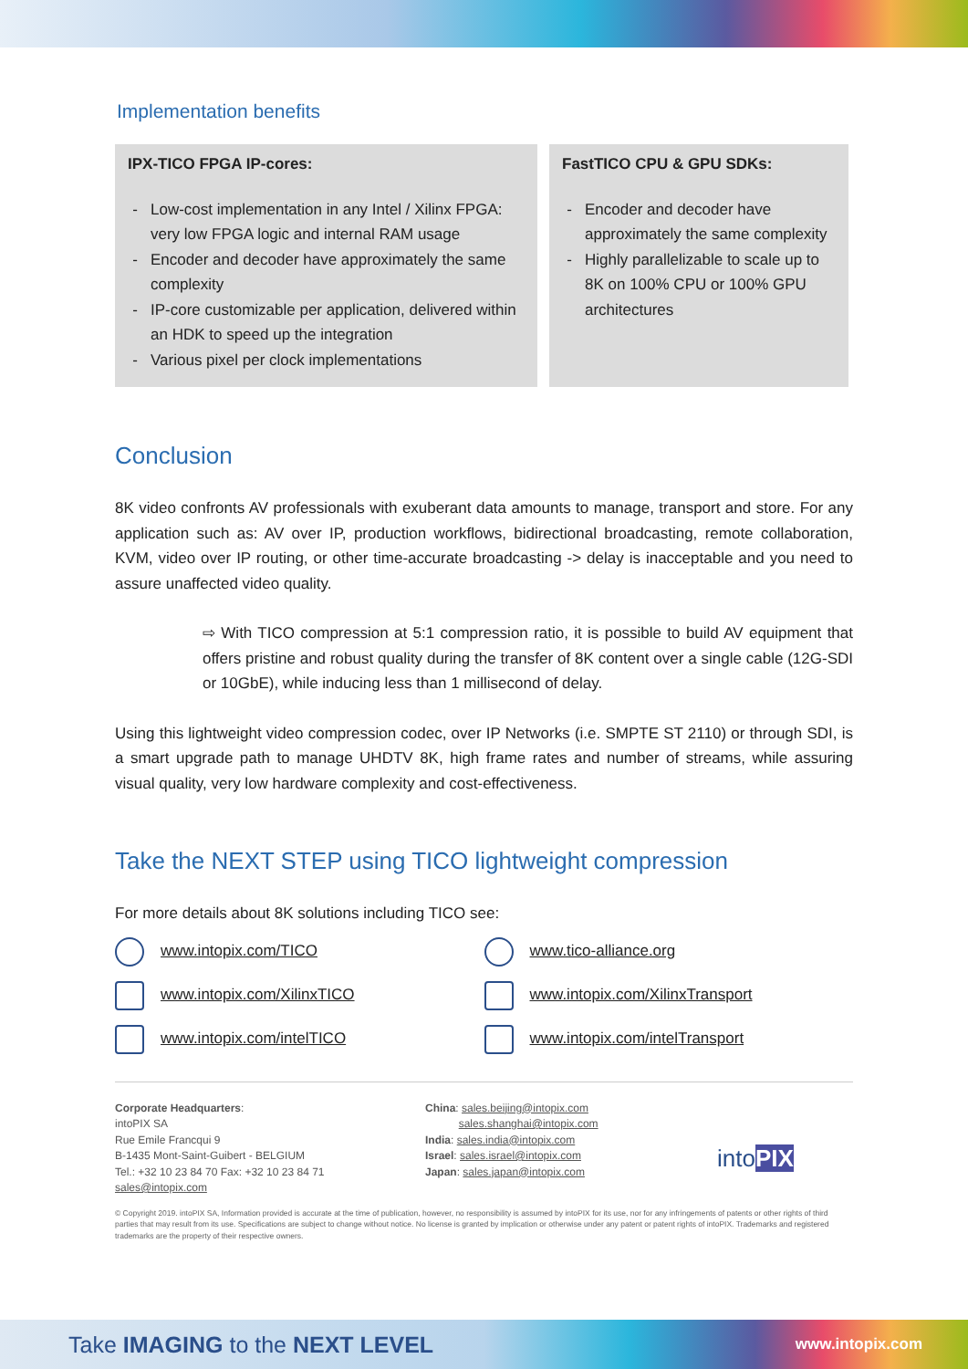Implementation benefits
IPX-TICO FPGA IP-cores:
Low-cost implementation in any Intel / Xilinx FPGA: very low FPGA logic and internal RAM usage
Encoder and decoder have approximately the same complexity
IP-core customizable per application, delivered within an HDK to speed up the integration
Various pixel per clock implementations
FastTICO CPU & GPU SDKs:
Encoder and decoder have approximately the same complexity
Highly parallelizable to scale up to 8K on 100% CPU or 100% GPU architectures
Conclusion
8K video confronts AV professionals with exuberant data amounts to manage, transport and store. For any application such as: AV over IP, production workflows, bidirectional broadcasting, remote collaboration, KVM, video over IP routing, or other time-accurate broadcasting -> delay is inacceptable and you need to assure unaffected video quality.
⇨ With TICO compression at 5:1 compression ratio, it is possible to build AV equipment that offers pristine and robust quality during the transfer of 8K content over a single cable (12G-SDI or 10GbE), while inducing less than 1 millisecond of delay.
Using this lightweight video compression codec, over IP Networks (i.e. SMPTE ST 2110) or through SDI, is a smart upgrade path to manage UHDTV 8K, high frame rates and number of streams, while assuring visual quality, very low hardware complexity and cost-effectiveness.
Take the NEXT STEP using TICO lightweight compression
For more details about 8K solutions including TICO see:
www.intopix.com/TICO
www.tico-alliance.org
www.intopix.com/XilinxTICO
www.intopix.com/XilinxTransport
www.intopix.com/intelTICO
www.intopix.com/intelTransport
Corporate Headquarters:
intoPIX SA
Rue Emile Francqui 9
B-1435 Mont-Saint-Guibert - BELGIUM
Tel.: +32 10 23 84 70 Fax: +32 10 23 84 71
sales@intopix.com
China: sales.beijing@intopix.com
sales.shanghai@intopix.com
India: sales.india@intopix.com
Israel: sales.israel@intopix.com
Japan: sales.japan@intopix.com
intoPIX
© Copyright 2019. intoPIX SA, Information provided is accurate at the time of publication, however, no responsibility is assumed by intoPIX for its use, nor for any infringements of patents or other rights of third parties that may result from its use. Specifications are subject to change without notice. No license is granted by implication or otherwise under any patent or patent rights of intoPIX. Trademarks and registered trademarks are the property of their respective owners.
Take IMAGING to the NEXT LEVEL www.intopix.com